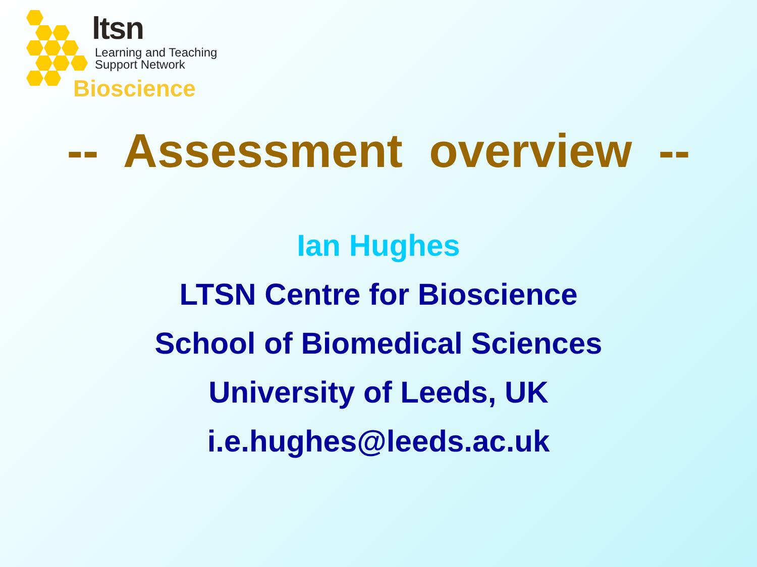ltsn
Learning and Teaching
Support Network
Bioscience
-- Assessment overview --
Ian Hughes
LTSN Centre for Bioscience
School of Biomedical Sciences
University of Leeds, UK
i.e.hughes@leeds.ac.uk